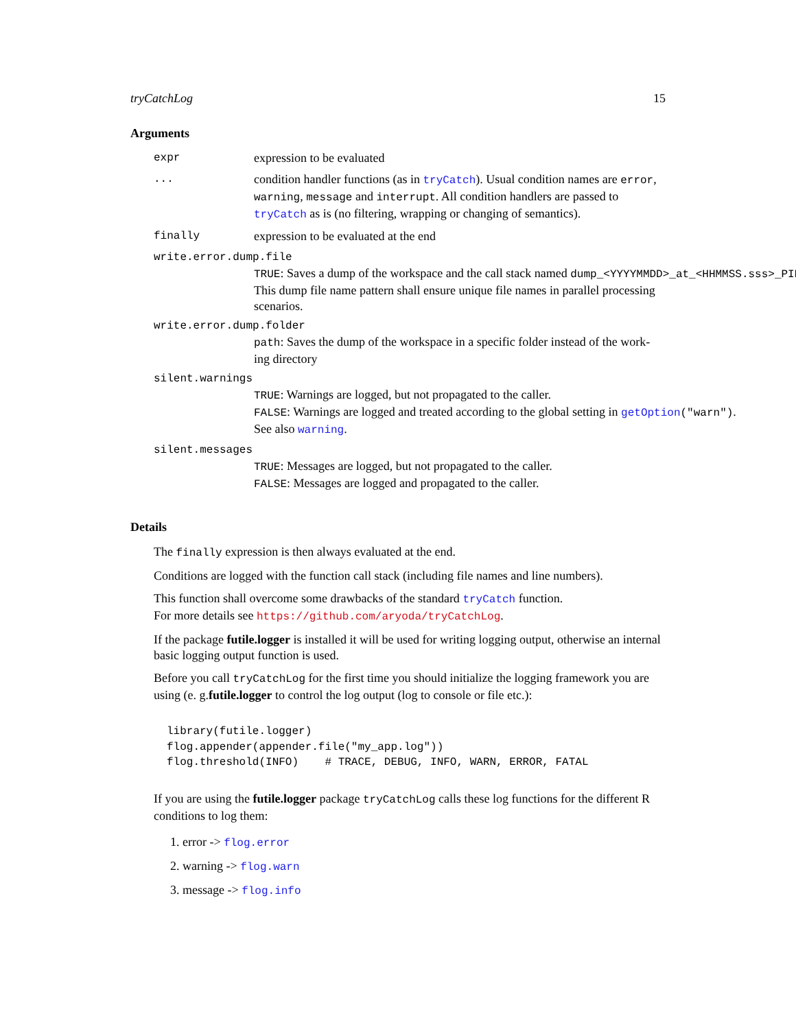tryCatchLog 15
Arguments
expr expression to be evaluated
... condition handler functions (as in tryCatch). Usual condition names are error, warning, message and interrupt. All condition handlers are passed to tryCatch as is (no filtering, wrapping or changing of semantics).
finally expression to be evaluated at the end
write.error.dump.file
TRUE: Saves a dump of the workspace and the call stack named dump_<YYYYMMDD>_at_<HHMMSS.sss>_PID
This dump file name pattern shall ensure unique file names in parallel processing
scenarios.
write.error.dump.folder
path: Saves the dump of the workspace in a specific folder instead of the work-
ing directory
silent.warnings
TRUE: Warnings are logged, but not propagated to the caller.
FALSE: Warnings are logged and treated according to the global setting in getOption("warn").
See also warning.
silent.messages
TRUE: Messages are logged, but not propagated to the caller.
FALSE: Messages are logged and propagated to the caller.
Details
The finally expression is then always evaluated at the end.
Conditions are logged with the function call stack (including file names and line numbers).
This function shall overcome some drawbacks of the standard tryCatch function.
For more details see https://github.com/aryoda/tryCatchLog.
If the package futile.logger is installed it will be used for writing logging output, otherwise an internal basic logging output function is used.
Before you call tryCatchLog for the first time you should initialize the logging framework you are using (e. g.futile.logger to control the log output (log to console or file etc.):
library(futile.logger)
flog.appender(appender.file("my_app.log"))
flog.threshold(INFO)    # TRACE, DEBUG, INFO, WARN, ERROR, FATAL
If you are using the futile.logger package tryCatchLog calls these log functions for the different R conditions to log them:
1. error -> flog.error
2. warning -> flog.warn
3. message -> flog.info